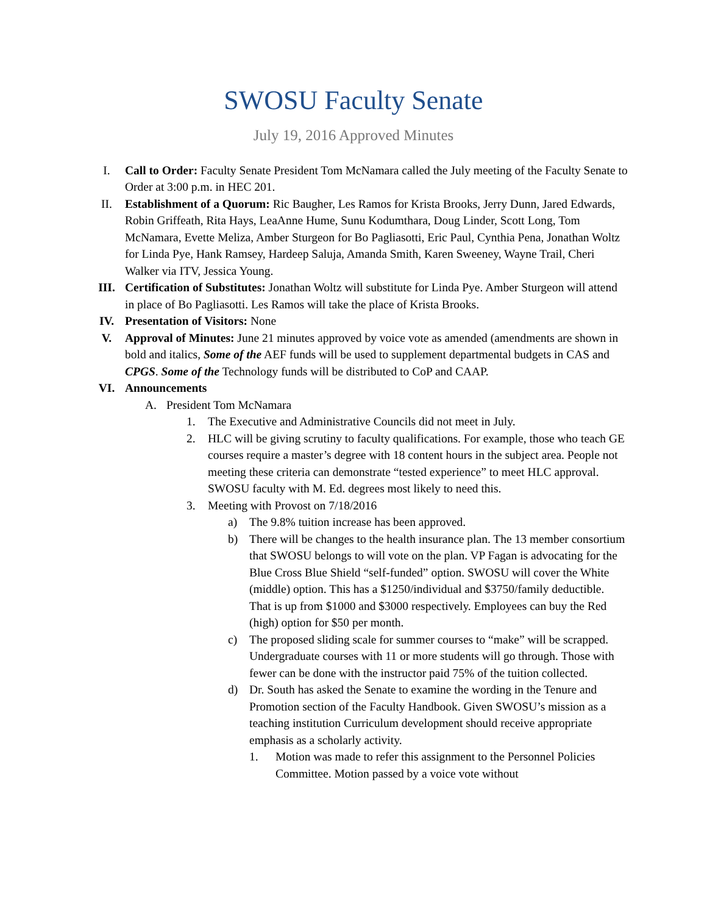SWOSU Faculty Senate
July 19, 2016 Approved Minutes
I. Call to Order: Faculty Senate President Tom McNamara called the July meeting of the Faculty Senate to Order at 3:00 p.m. in HEC 201.
II. Establishment of a Quorum: Ric Baugher, Les Ramos for Krista Brooks, Jerry Dunn, Jared Edwards, Robin Griffeath, Rita Hays, LeaAnne Hume, Sunu Kodumthara, Doug Linder, Scott Long, Tom McNamara, Evette Meliza, Amber Sturgeon for Bo Pagliasotti, Eric Paul, Cynthia Pena, Jonathan Woltz for Linda Pye, Hank Ramsey, Hardeep Saluja, Amanda Smith, Karen Sweeney, Wayne Trail, Cheri Walker via ITV, Jessica Young.
III. Certification of Substitutes: Jonathan Woltz will substitute for Linda Pye. Amber Sturgeon will attend in place of Bo Pagliasotti. Les Ramos will take the place of Krista Brooks.
IV. Presentation of Visitors: None
V. Approval of Minutes: June 21 minutes approved by voice vote as amended (amendments are shown in bold and italics, Some of the AEF funds will be used to supplement departmental budgets in CAS and CPGS. Some of the Technology funds will be distributed to CoP and CAAP.
VI. Announcements
A. President Tom McNamara
1. The Executive and Administrative Councils did not meet in July.
2. HLC will be giving scrutiny to faculty qualifications. For example, those who teach GE courses require a master’s degree with 18 content hours in the subject area. People not meeting these criteria can demonstrate “tested experience” to meet HLC approval. SWOSU faculty with M. Ed. degrees most likely to need this.
3. Meeting with Provost on 7/18/2016
a) The 9.8% tuition increase has been approved.
b) There will be changes to the health insurance plan. The 13 member consortium that SWOSU belongs to will vote on the plan. VP Fagan is advocating for the Blue Cross Blue Shield “self-funded” option. SWOSU will cover the White (middle) option. This has a $1250/individual and $3750/family deductible. That is up from $1000 and $3000 respectively. Employees can buy the Red (high) option for $50 per month.
c) The proposed sliding scale for summer courses to “make” will be scrapped. Undergraduate courses with 11 or more students will go through. Those with fewer can be done with the instructor paid 75% of the tuition collected.
d) Dr. South has asked the Senate to examine the wording in the Tenure and Promotion section of the Faculty Handbook. Given SWOSU’s mission as a teaching institution Curriculum development should receive appropriate emphasis as a scholarly activity.
1. Motion was made to refer this assignment to the Personnel Policies Committee. Motion passed by a voice vote without